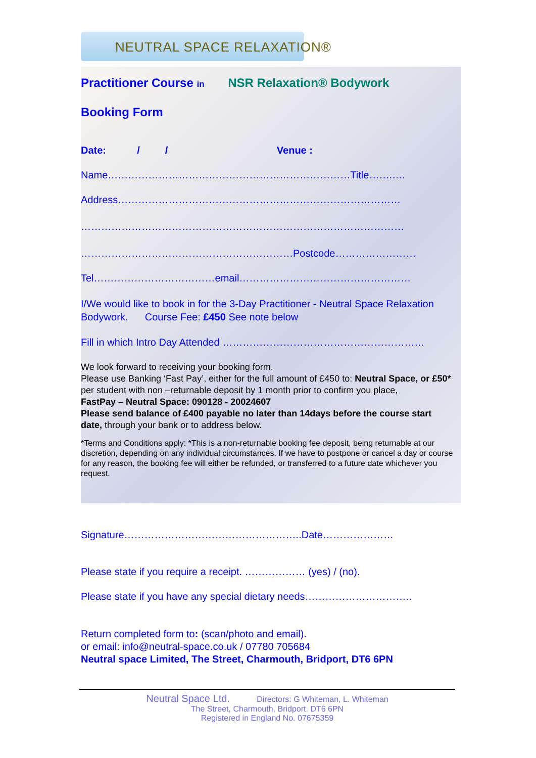NEUTRAL SPACE RELAXATION®
Practitioner Course in NSR Relaxation® Bodywork
Booking Form
Date: / / Venue :
Name………………………………………………………………Title…….….
Address…………………………………………………………………………
……………………………………………………………………………………
………………………………………………………Postcode……………………
Tel………………………………email……………………………………………
I/We would like to book in for the 3-Day Practitioner - Neutral Space Relaxation Bodywork. Course Fee: £450 See note below
Fill in which Intro Day Attended ……………………………………………………
We look forward to receiving your booking form.
Please use Banking ‘Fast Pay’, either for the full amount of £450 to: Neutral Space, or £50* per student with non –returnable deposit by 1 month prior to confirm you place,
FastPay – Neutral Space: 090128 - 20024607
Please send balance of £400 payable no later than 14days before the course start date, through your bank or to address below.
*Terms and Conditions apply: *This is a non-returnable booking fee deposit, being returnable at our discretion, depending on any individual circumstances. If we have to postpone or cancel a day or course for any reason, the booking fee will either be refunded, or transferred to a future date whichever you request.
Signature……………………………………………..Date…………………
Please state if you require a receipt. ……………… (yes) / (no).
Please state if you have any special dietary needs…………………………..
Return completed form to: (scan/photo and email).
or email: info@neutral-space.co.uk / 07780 705684
Neutral space Limited, The Street, Charmouth, Bridport, DT6 6PN
Neutral Space Ltd. Directors: G Whiteman, L. Whiteman
The Street, Charmouth, Bridport. DT6 6PN
Registered in England No. 07675359